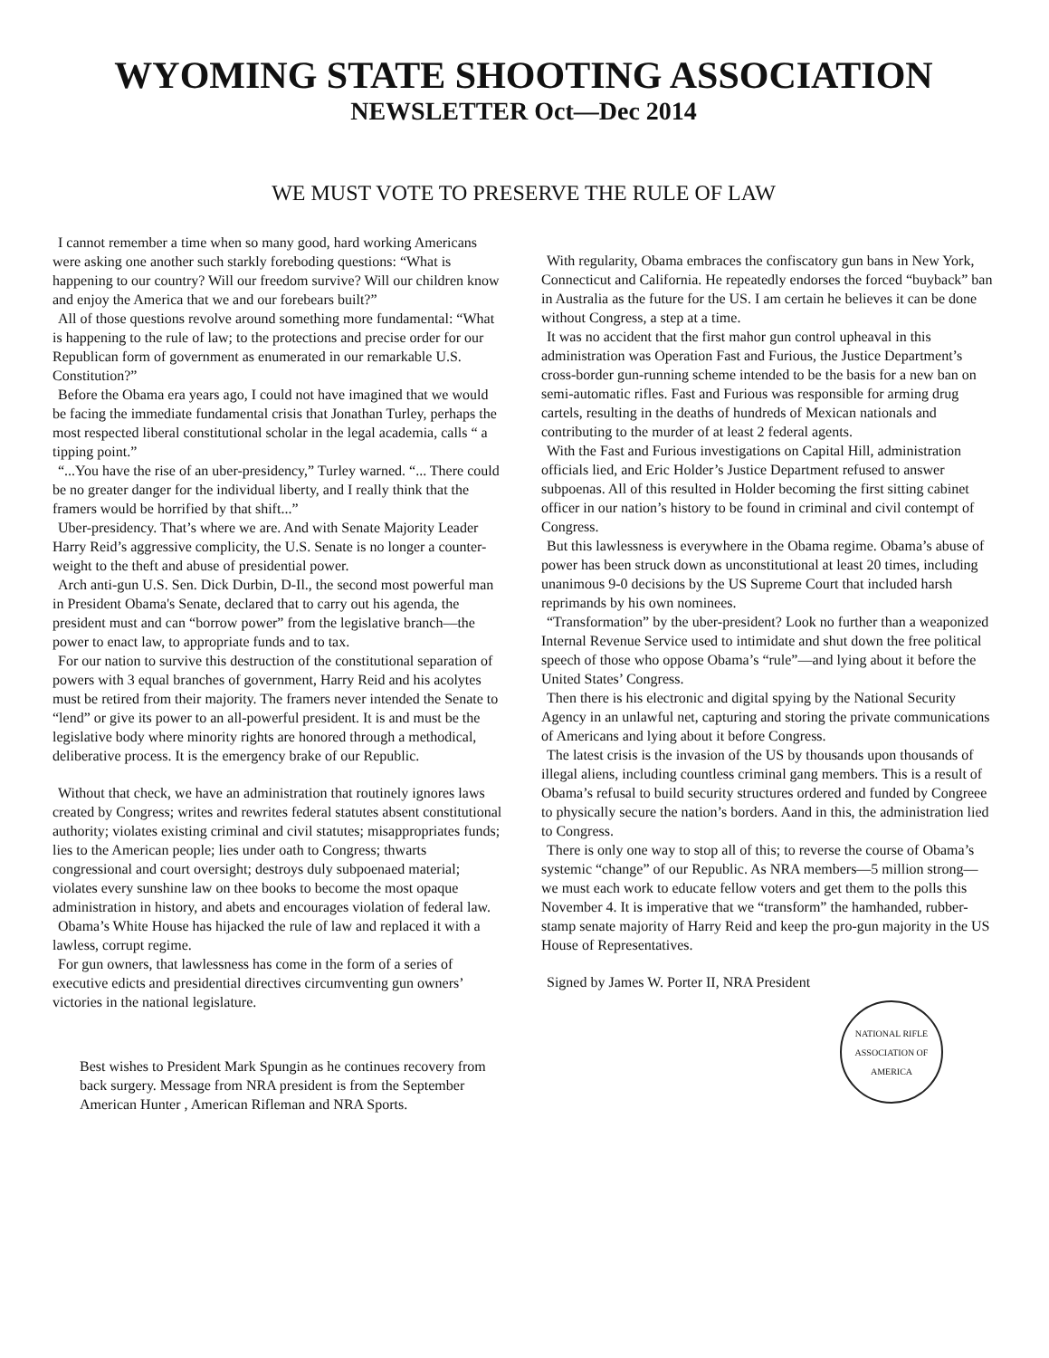WYOMING STATE SHOOTING ASSOCIATION
NEWSLETTER Oct—Dec 2014
WE MUST VOTE TO PRESERVE THE RULE OF LAW
I cannot remember a time when so many good, hard working Americans were asking one another such starkly foreboding questions: “What is happening to our country? Will our freedom survive? Will our children know and enjoy the America that we and our forebears built?”
All of those questions revolve around something more fundamental: “What is happening to the rule of law; to the protections and precise order for our Republican form of government as enumerated in our remarkable U.S. Constitution?”
Before the Obama era years ago, I could not have imagined that we would be facing the immediate fundamental crisis that Jonathan Turley, perhaps the most respected liberal constitutional scholar in the legal academia, calls “ a tipping point.”
“...You have the rise of an uber-presidency,” Turley warned. “... There could be no greater danger for the individual liberty, and I really think that the framers would be horrified by that shift...”
Uber-presidency. That’s where we are. And with Senate Majority Leader Harry Reid’s aggressive complicity, the U.S. Senate is no longer a counter-weight to the theft and abuse of presidential power.
Arch anti-gun U.S. Sen. Dick Durbin, D-Il., the second most powerful man in President Obama's Senate, declared that to carry out his agenda, the president must and can “borrow power” from the legislative branch—the power to enact law, to appropriate funds and to tax.
For our nation to survive this destruction of the constitutional separation of powers with 3 equal branches of government, Harry Reid and his acolytes must be retired from their majority. The framers never intended the Senate to “lend” or give its power to an all-powerful president. It is and must be the legislative body where minority rights are honored through a methodical, deliberative process. It is the emergency brake of our Republic.
Without that check, we have an administration that routinely ignores laws created by Congress; writes and rewrites federal statutes absent constitutional authority; violates existing criminal and civil statutes; misappropriates funds; lies to the American people; lies under oath to Congress; thwarts congressional and court oversight; destroys duly subpoenaed material; violates every sunshine law on thee books to become the most opaque administration in history, and abets and encourages violation of federal law.
Obama’s White House has hijacked the rule of law and replaced it with a lawless, corrupt regime.
For gun owners, that lawlessness has come in the form of a series of executive edicts and presidential directives circumventing gun owners’ victories in the national legislature.
Best wishes to President Mark Spungin as he continues recovery from back surgery. Message from NRA president is from the September American Hunter , American Rifleman and NRA Sports.
With regularity, Obama embraces the confiscatory gun bans in New York, Connecticut and California. He repeatedly endorses the forced “buyback” ban in Australia as the future for the US. I am certain he believes it can be done without Congress, a step at a time.
It was no accident that the first mahor gun control upheaval in this administration was Operation Fast and Furious, the Justice Department’s cross-border gun-running scheme intended to be the basis for a new ban on semi-automatic rifles. Fast and Furious was responsible for arming drug cartels, resulting in the deaths of hundreds of Mexican nationals and contributing to the murder of at least 2 federal agents.
With the Fast and Furious investigations on Capital Hill, administration officials lied, and Eric Holder’s Justice Department refused to answer subpoenas. All of this resulted in Holder becoming the first sitting cabinet officer in our nation’s history to be found in criminal and civil contempt of Congress.
But this lawlessness is everywhere in the Obama regime. Obama’s abuse of power has been struck down as unconstitutional at least 20 times, including unanimous 9-0 decisions by the US Supreme Court that included harsh reprimands by his own nominees.
“Transformation” by the uber-president? Look no further than a weaponized Internal Revenue Service used to intimidate and shut down the free political speech of those who oppose Obama’s “rule”—and lying about it before the United States’ Congress.
Then there is his electronic and digital spying by the National Security Agency in an unlawful net, capturing and storing the private communications of Americans and lying about it before Congress.
The latest crisis is the invasion of the US by thousands upon thousands of illegal aliens, including countless criminal gang members. This is a result of Obama’s refusal to build security structures ordered and funded by Congreee to physically secure the nation’s borders. Aand in this, the administration lied to Congress.
There is only one way to stop all of this; to reverse the course of Obama’s systemic “change” of our Republic. As NRA members—5 million strong—we must each work to educate fellow voters and get them to the polls this November 4. It is imperative that we “transform” the hamhanded, rubber-stamp senate majority of Harry Reid and keep the pro-gun majority in the US House of Representatives.
Signed by James W. Porter II, NRA President
NATIONAL RIFLE ASSOCIATION OF AMERICA